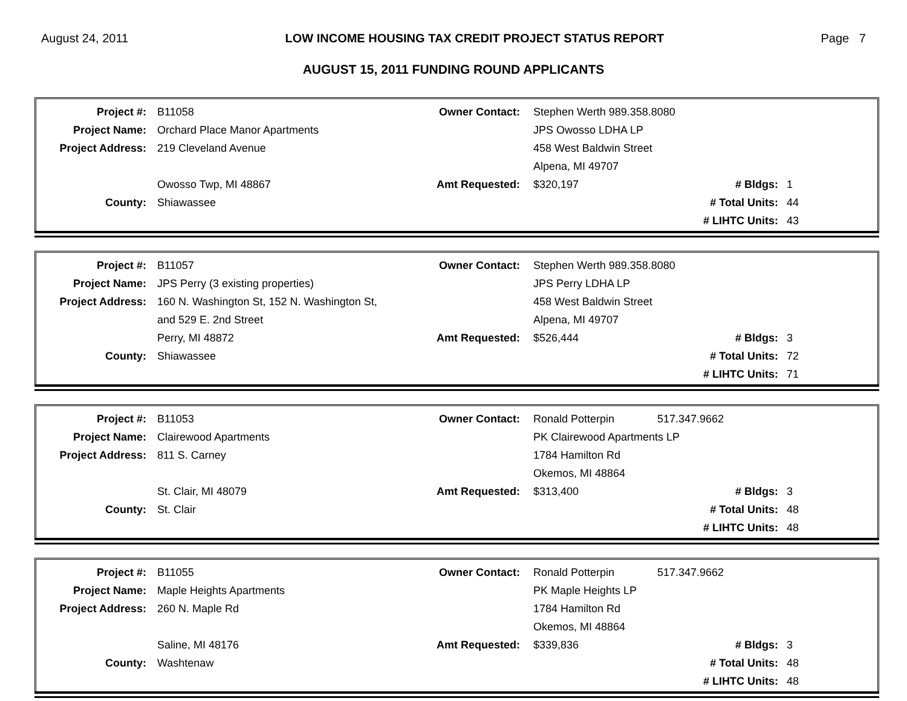August 24, 2011 LOW INCOME HOUSING TAX CREDIT PROJECT STATUS REPORT Page 7
AUGUST 15, 2011 FUNDING ROUND APPLICANTS
| Project #: | B11058 | Owner Contact: | Stephen Werth 989.358.8080 | | |
| Project Name: | Orchard Place Manor Apartments | | JPS Owosso LDHA LP | | |
| Project Address: | 219 Cleveland Avenue | | 458 West Baldwin Street | | |
| | | | Alpena, MI 49707 | | |
| | Owosso Twp, MI 48867 | Amt Requested: | $320,197 | # Bldgs: | 1 |
| County: | Shiawassee | | | # Total Units: | 44 |
| | | | | # LIHTC Units: | 43 |
| Project #: | B11057 | Owner Contact: | Stephen Werth 989.358.8080 | | |
| Project Name: | JPS Perry (3 existing properties) | | JPS Perry LDHA LP | | |
| Project Address: | 160 N. Washington St, 152 N. Washington St, | | 458 West Baldwin Street | | |
| | and 529 E. 2nd Street | | Alpena, MI 49707 | | |
| | Perry, MI 48872 | Amt Requested: | $526,444 | # Bldgs: | 3 |
| County: | Shiawassee | | | # Total Units: | 72 |
| | | | | # LIHTC Units: | 71 |
| Project #: | B11053 | Owner Contact: | Ronald Potterpin | 517.347.9662 | |
| Project Name: | Clairewood Apartments | | PK Clairewood Apartments LP | | |
| Project Address: | 811 S. Carney | | 1784 Hamilton Rd | | |
| | | | Okemos, MI 48864 | | |
| | St. Clair, MI 48079 | Amt Requested: | $313,400 | # Bldgs: | 3 |
| County: | St. Clair | | | # Total Units: | 48 |
| | | | | # LIHTC Units: | 48 |
| Project #: | B11055 | Owner Contact: | Ronald Potterpin | 517.347.9662 | |
| Project Name: | Maple Heights Apartments | | PK Maple Heights LP | | |
| Project Address: | 260 N. Maple Rd | | 1784 Hamilton Rd | | |
| | | | Okemos, MI 48864 | | |
| | Saline, MI 48176 | Amt Requested: | $339,836 | # Bldgs: | 3 |
| County: | Washtenaw | | | # Total Units: | 48 |
| | | | | # LIHTC Units: | 48 |